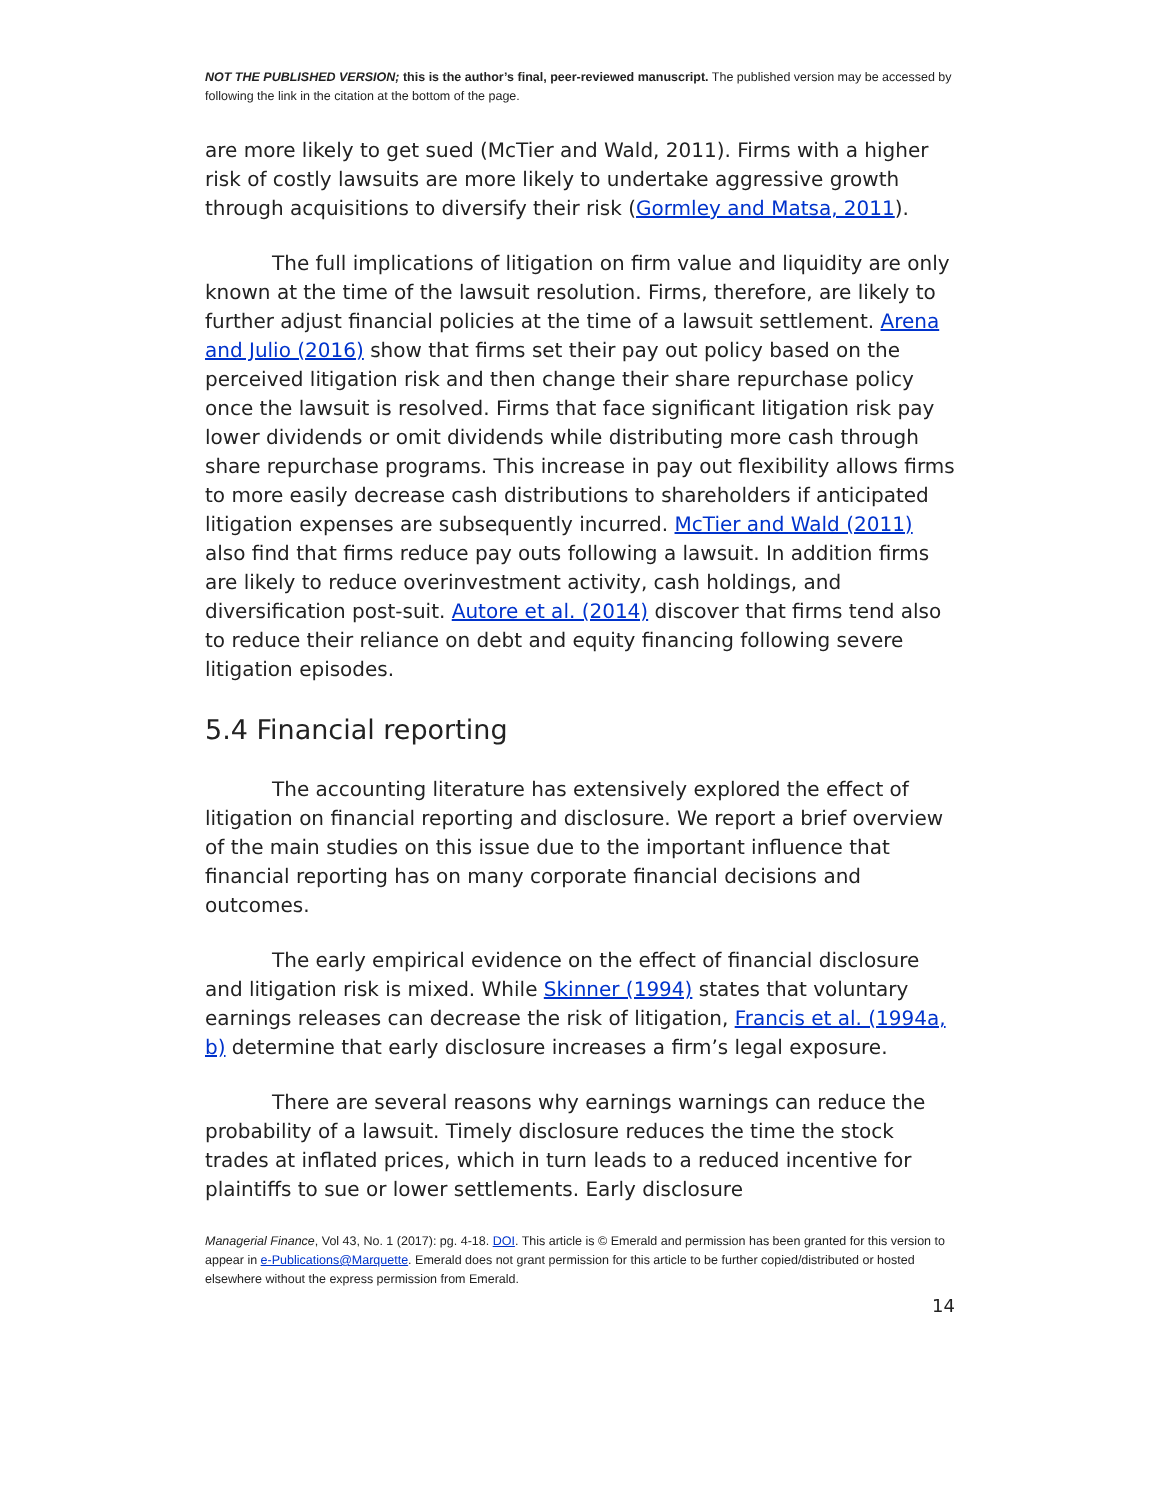NOT THE PUBLISHED VERSION; this is the author’s final, peer-reviewed manuscript. The published version may be accessed by following the link in the citation at the bottom of the page.
are more likely to get sued (McTier and Wald, 2011). Firms with a higher risk of costly lawsuits are more likely to undertake aggressive growth through acquisitions to diversify their risk (Gormley and Matsa, 2011).
The full implications of litigation on firm value and liquidity are only known at the time of the lawsuit resolution. Firms, therefore, are likely to further adjust financial policies at the time of a lawsuit settlement. Arena and Julio (2016) show that firms set their pay out policy based on the perceived litigation risk and then change their share repurchase policy once the lawsuit is resolved. Firms that face significant litigation risk pay lower dividends or omit dividends while distributing more cash through share repurchase programs. This increase in pay out flexibility allows firms to more easily decrease cash distributions to shareholders if anticipated litigation expenses are subsequently incurred. McTier and Wald (2011) also find that firms reduce pay outs following a lawsuit. In addition firms are likely to reduce overinvestment activity, cash holdings, and diversification post-suit. Autore et al. (2014) discover that firms tend also to reduce their reliance on debt and equity financing following severe litigation episodes.
5.4 Financial reporting
The accounting literature has extensively explored the effect of litigation on financial reporting and disclosure. We report a brief overview of the main studies on this issue due to the important influence that financial reporting has on many corporate financial decisions and outcomes.
The early empirical evidence on the effect of financial disclosure and litigation risk is mixed. While Skinner (1994) states that voluntary earnings releases can decrease the risk of litigation, Francis et al. (1994a, b) determine that early disclosure increases a firm’s legal exposure.
There are several reasons why earnings warnings can reduce the probability of a lawsuit. Timely disclosure reduces the time the stock trades at inflated prices, which in turn leads to a reduced incentive for plaintiffs to sue or lower settlements. Early disclosure
Managerial Finance, Vol 43, No. 1 (2017): pg. 4-18. DOI. This article is © Emerald and permission has been granted for this version to appear in e-Publications@Marquette. Emerald does not grant permission for this article to be further copied/distributed or hosted elsewhere without the express permission from Emerald.
14